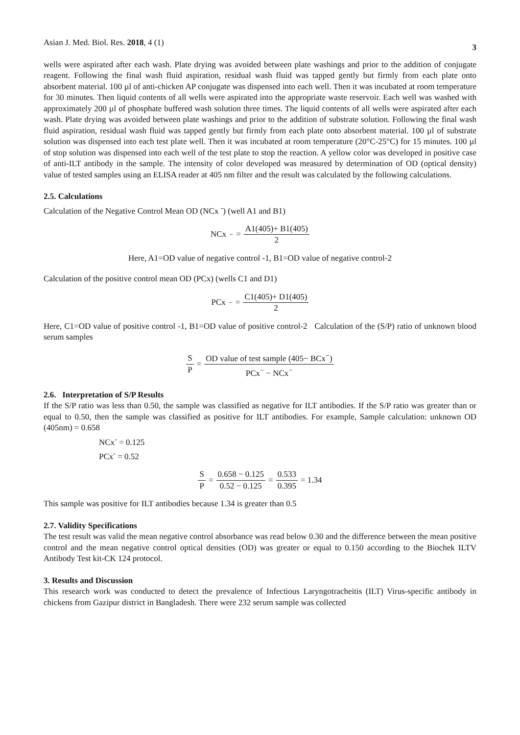Asian J. Med. Biol. Res. 2018, 4 (1)
3
wells were aspirated after each wash. Plate drying was avoided between plate washings and prior to the addition of conjugate reagent. Following the final wash fluid aspiration, residual wash fluid was tapped gently but firmly from each plate onto absorbent material. 100 µl of anti-chicken AP conjugate was dispensed into each well. Then it was incubated at room temperature for 30 minutes. Then liquid contents of all wells were aspirated into the appropriate waste reservoir. Each well was washed with approximately 200 µl of phosphate buffered wash solution three times. The liquid contents of all wells were aspirated after each wash. Plate drying was avoided between plate washings and prior to the addition of substrate solution. Following the final wash fluid aspiration, residual wash fluid was tapped gently but firmly from each plate onto absorbent material. 100 µl of substrate solution was dispensed into each test plate well. Then it was incubated at room temperature (20°C-25°C) for 15 minutes. 100 µl of stop solution was dispensed into each well of the test plate to stop the reaction. A yellow color was developed in positive case of anti-ILT antibody in the sample. The intensity of color developed was measured by determination of OD (optical density) value of tested samples using an ELISA reader at 405 nm filter and the result was calculated by the following calculations.
2.5. Calculations
Calculation of the Negative Control Mean OD (NCx <sup>-</sup>) (well A1 and B1)
NCx<sup>−</sup> = A1(405)+ B1(405) 2
Here, A1=OD value of negative control -1, B1=OD value of negative control-2
Calculation of the positive control mean OD (PCx) (wells C1 and D1)
PCx<sup>−</sup> = C1(405)+ D1(405) 2
Here, C1=OD value of positive control -1, B1=OD value of positive control-2 Calculation of the (S/P) ratio of unknown blood serum samples
S P = OD value of test sample (405− BCx<sup>−</sup>) PCx<sup>−</sup> − NCx<sup>−</sup>
2.6. Interpretation of S/P Results
If the S/P ratio was less than 0.50, the sample was classified as negative for ILT antibodies. If the S/P ratio was greater than or equal to 0.50, then the sample was classified as positive for ILT antibodies. For example, Sample calculation: unknown OD (405nm) = 0.658
NCx<sup>-</sup> = 0.125
PCx<sup>-</sup> = 0.52
S P = 0.658 − 0.125 0.52 − 0.125 = 0.533 0.395 = 1.34
This sample was positive for ILT antibodies because 1.34 is greater than 0.5
2.7. Validity Specifications
The test result was valid the mean negative control absorbance was read below 0.30 and the difference between the mean positive control and the mean negative control optical densities (OD) was greater or equal to 0.150 according to the Biochek ILTV Antibody Test kit-CK 124 protocol.
3. Results and Discussion
This research work was conducted to detect the prevalence of Infectious Laryngotracheitis (ILT) Virus-specific antibody in chickens from Gazipur district in Bangladesh. There were 232 serum sample was collected